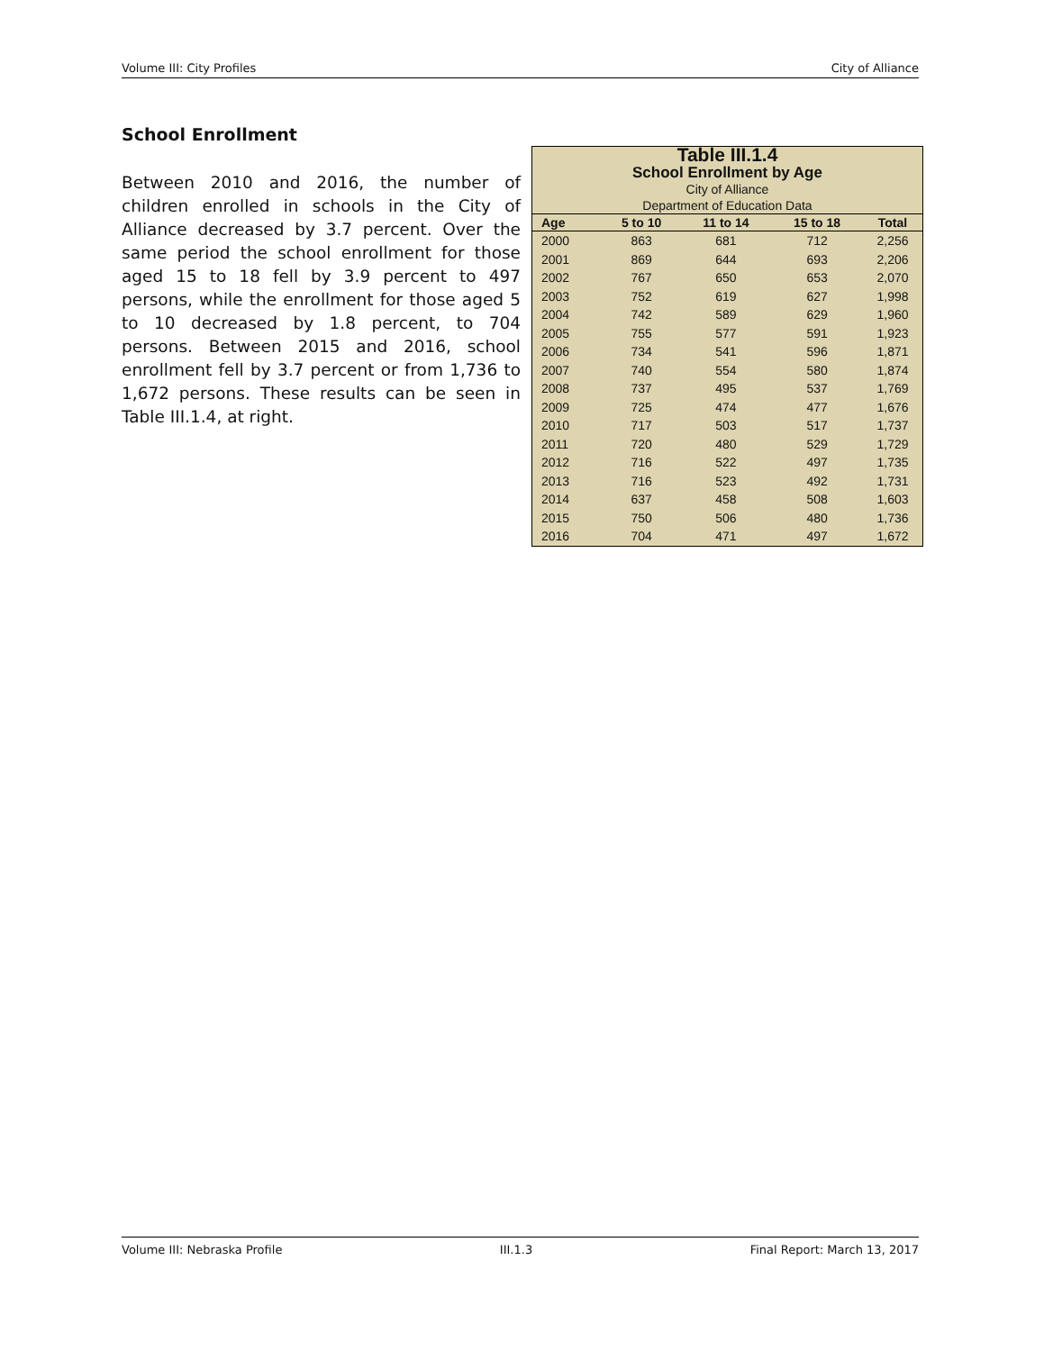Volume III: City Profiles City of Alliance
School Enrollment
Between 2010 and 2016, the number of children enrolled in schools in the City of Alliance decreased by 3.7 percent. Over the same period the school enrollment for those aged 15 to 18 fell by 3.9 percent to 497 persons, while the enrollment for those aged 5 to 10 decreased by 1.8 percent, to 704 persons. Between 2015 and 2016, school enrollment fell by 3.7 percent or from 1,736 to 1,672 persons. These results can be seen in Table III.1.4, at right.
Table III.1.4
School Enrollment by Age
City of Alliance
Department of Education Data
| Age | 5 to 10 | 11 to 14 | 15 to 18 | Total |
| --- | --- | --- | --- | --- |
| 2000 | 863 | 681 | 712 | 2,256 |
| 2001 | 869 | 644 | 693 | 2,206 |
| 2002 | 767 | 650 | 653 | 2,070 |
| 2003 | 752 | 619 | 627 | 1,998 |
| 2004 | 742 | 589 | 629 | 1,960 |
| 2005 | 755 | 577 | 591 | 1,923 |
| 2006 | 734 | 541 | 596 | 1,871 |
| 2007 | 740 | 554 | 580 | 1,874 |
| 2008 | 737 | 495 | 537 | 1,769 |
| 2009 | 725 | 474 | 477 | 1,676 |
| 2010 | 717 | 503 | 517 | 1,737 |
| 2011 | 720 | 480 | 529 | 1,729 |
| 2012 | 716 | 522 | 497 | 1,735 |
| 2013 | 716 | 523 | 492 | 1,731 |
| 2014 | 637 | 458 | 508 | 1,603 |
| 2015 | 750 | 506 | 480 | 1,736 |
| 2016 | 704 | 471 | 497 | 1,672 |
Volume III: Nebraska Profile III.1.3 Final Report: March 13, 2017